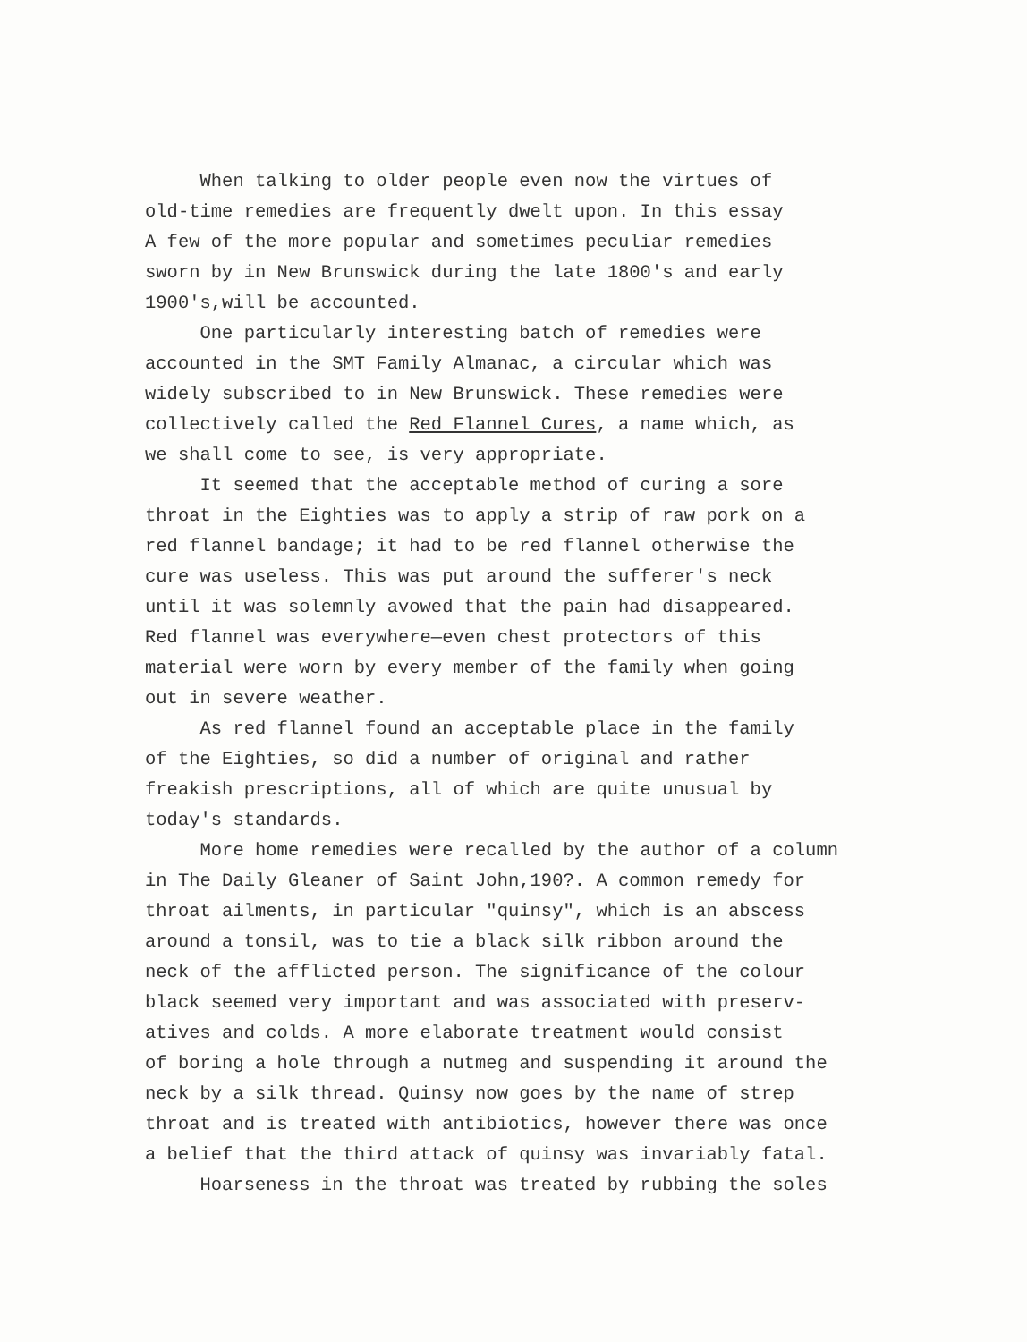When talking to older people even now the virtues of old-time remedies are frequently dwelt upon. In this essay A few of the more popular and sometimes peculiar remedies sworn by in New Brunswick during the late 1800's and early 1900's,will be accounted. One particularly interesting batch of remedies were accounted in the SMT Family Almanac, a circular which was widely subscribed to in New Brunswick. These remedies were collectively called the Red Flannel Cures, a name which, as we shall come to see, is very appropriate. It seemed that the acceptable method of curing a sore throat in the Eighties was to apply a strip of raw pork on a red flannel bandage; it had to be red flannel otherwise the cure was useless. This was put around the sufferer's neck until it was solemnly avowed that the pain had disappeared. Red flannel was everywhere—even chest protectors of this material were worn by every member of the family when going out in severe weather. As red flannel found an acceptable place in the family of the Eighties, so did a number of original and rather freakish prescriptions, all of which are quite unusual by today's standards. More home remedies were recalled by the author of a column in The Daily Gleaner of Saint John,190?. A common remedy for throat ailments, in particular "quinsy", which is an abscess around a tonsil, was to tie a black silk ribbon around the neck of the afflicted person. The significance of the colour black seemed very important and was associated with preserv- atives and colds. A more elaborate treatment would consist of boring a hole through a nutmeg and suspending it around the neck by a silk thread. Quinsy now goes by the name of strep throat and is treated with antibiotics, however there was once a belief that the third attack of quinsy was invariably fatal. Hoarseness in the throat was treated by rubbing the soles